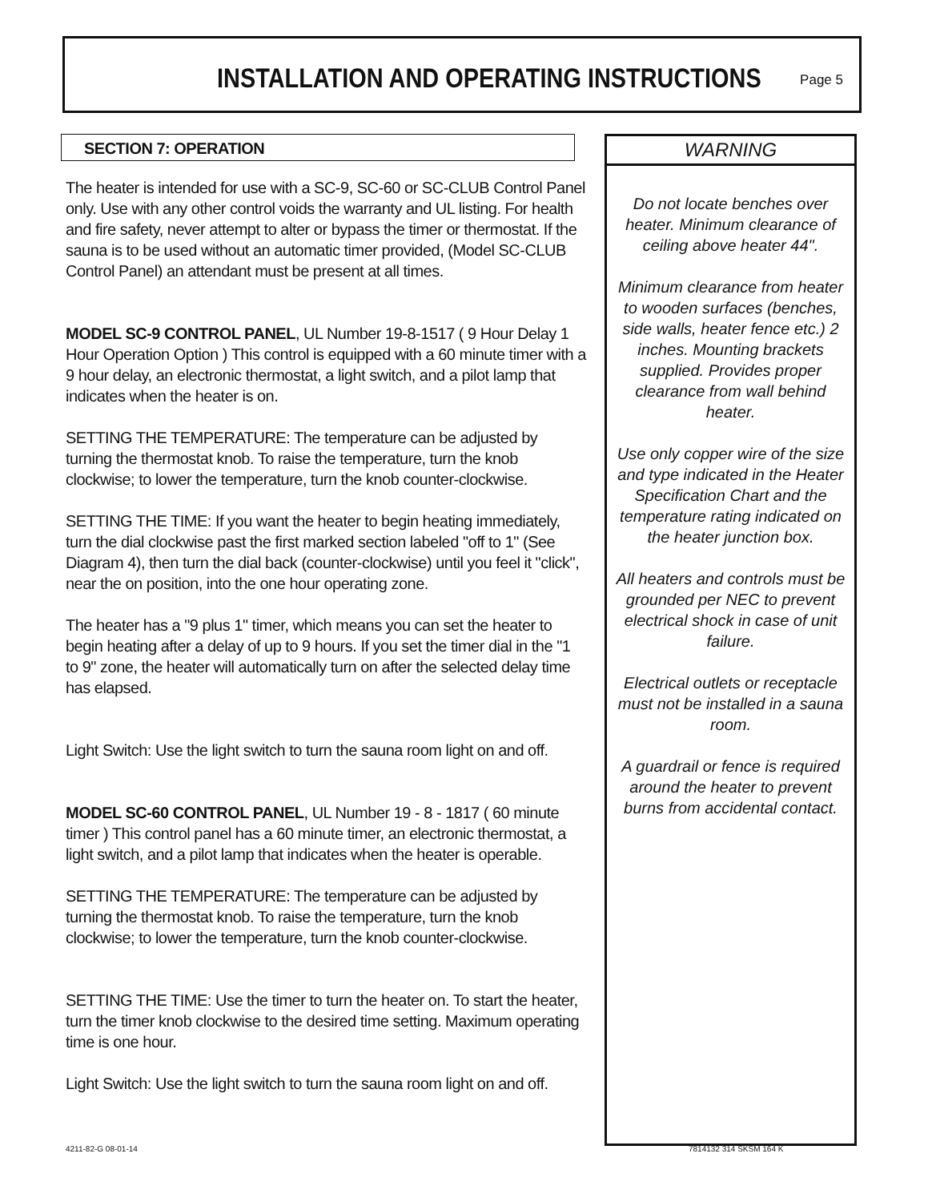INSTALLATION AND OPERATING INSTRUCTIONS
Page 5
SECTION 7: OPERATION
The heater is intended for use with a SC-9, SC-60 or SC-CLUB Control Panel only. Use with any other control voids the warranty and UL listing. For health and fire safety, never attempt to alter or bypass the timer or thermostat. If the sauna is to be used without an automatic timer provided, (Model SC-CLUB Control Panel) an attendant must be present at all times.
MODEL SC-9 CONTROL PANEL, UL Number 19-8-1517 ( 9 Hour Delay 1 Hour Operation Option ) This control is equipped with a 60 minute timer with a 9 hour delay, an electronic thermostat, a light switch, and a pilot lamp that indicates when the heater is on.
SETTING THE TEMPERATURE: The temperature can be adjusted by turning the thermostat knob. To raise the temperature, turn the knob clockwise; to lower the temperature, turn the knob counter-clockwise.
SETTING THE TIME: If you want the heater to begin heating immediately, turn the dial clockwise past the first marked section labeled "off to 1" (See Diagram 4), then turn the dial back (counter-clockwise) until you feel it "click", near the on position, into the one hour operating zone.
The heater has a "9 plus 1" timer, which means you can set the heater to begin heating after a delay of up to 9 hours. If you set the timer dial in the "1 to 9" zone, the heater will automatically turn on after the selected delay time has elapsed.
Light Switch: Use the light switch to turn the sauna room light on and off.
MODEL SC-60 CONTROL PANEL, UL Number 19 - 8 - 1817 ( 60 minute timer ) This control panel has a 60 minute timer, an electronic thermostat, a light switch, and a pilot lamp that indicates when the heater is operable.
SETTING THE TEMPERATURE: The temperature can be adjusted by turning the thermostat knob. To raise the temperature, turn the knob clockwise; to lower the temperature, turn the knob counter-clockwise.
SETTING THE TIME: Use the timer to turn the heater on. To start the heater, turn the timer knob clockwise to the desired time setting. Maximum operating time is one hour.
Light Switch: Use the light switch to turn the sauna room light on and off.
WARNING
Do not locate benches over heater. Minimum clearance of ceiling above heater 44".
Minimum clearance from heater to wooden surfaces (benches, side walls, heater fence etc.) 2 inches. Mounting brackets supplied. Provides proper clearance from wall behind heater.
Use only copper wire of the size and type indicated in the Heater Specification Chart and the temperature rating indicated on the heater junction box.
All heaters and controls must be grounded per NEC to prevent electrical shock in case of unit failure.
Electrical outlets or receptacle must not be installed in a sauna room.
A guardrail or fence is required around the heater to prevent burns from accidental contact.
4211-82-G 08-01-14 7814132 314 SKSM 164 K